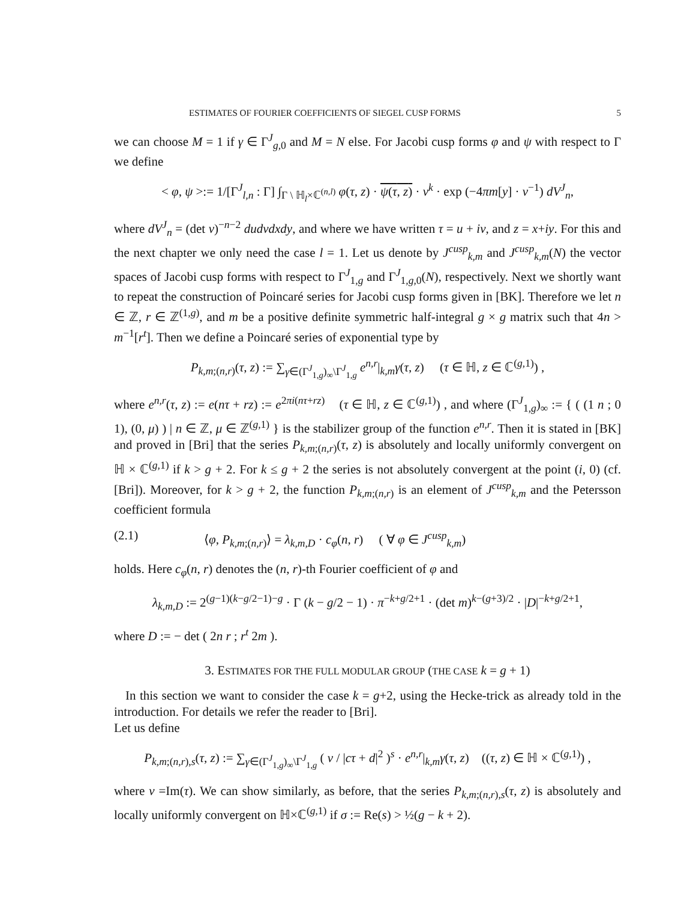ESTIMATES OF FOURIER COEFFICIENTS OF SIEGEL CUSP FORMS 5
we can choose M = 1 if γ ∈ Γ<sup>J</sup><sub>g,0</sub> and M = N else. For Jacobi cusp forms φ and ψ with respect to Γ we define
< φ, ψ >:= 1/[Γ<sup>J</sup><sub>l,n</sub> : Γ] ∫<sub>Γ \ ℍ<sub>l</sub>×ℂ<sup>(n,l)</sup></sub> φ(τ, z) · ψ(τ, z) · v<sup>k</sup> · exp (−4πm[y] · v<sup>−1</sup>) dV<sup>J</sup><sub>n</sub>,
where dV<sup>J</sup><sub>n</sub> = (det v)<sup>−n−2</sup> dudvdxdy, and where we have written τ = u + iv, and z = x+iy. For this and the next chapter we only need the case l = 1. Let us denote by J<sup>cusp</sup><sub>k,m</sub> and J<sup>cusp</sup><sub>k,m</sub>(N) the vector spaces of Jacobi cusp forms with respect to Γ<sup>J</sup><sub>1,g</sub> and Γ<sup>J</sup><sub>1,g,0</sub>(N), respectively. Next we shortly want to repeat the construction of Poincaré series for Jacobi cusp forms given in [BK]. Therefore we let n ∈ ℤ, r ∈ ℤ<sup>(1,g)</sup>, and m be a positive definite symmetric half-integral g × g matrix such that 4n > m<sup>−1</sup>[r<sup>t</sup>]. Then we define a Poincaré series of exponential type by
P<sub>k,m;(n,r)</sub>(τ, z) := ∑<sub>γ∈(Γ<sup>J</sup><sub>1,g</sub>)<sub>∞</sub>\Γ<sup>J</sup><sub>1,g</sub></sub> e<sup>n,r</sup>|<sub>k,m</sub>γ(τ, z) (τ ∈ ℍ, z ∈ ℂ<sup>(g,1)</sup>) ,
where e<sup>n,r</sup>(τ, z) := e(nτ + rz) := e<sup>2πi(nτ+rz)</sup> (τ ∈ ℍ, z ∈ ℂ<sup>(g,1)</sup>) , and where (Γ<sup>J</sup><sub>1,g</sub>)<sub>∞</sub> := { ( (1 n ; 0 1), (0, μ) ) | n ∈ ℤ, μ ∈ ℤ<sup>(g,1)</sup> } is the stabilizer group of the function e<sup>n,r</sup>. Then it is stated in [BK] and proved in [Bri] that the series P<sub>k,m;(n,r)</sub>(τ, z) is absolutely and locally uniformly convergent on ℍ × ℂ<sup>(g,1)</sup> if k > g + 2. For k ≤ g + 2 the series is not absolutely convergent at the point (i, 0) (cf. [Bri]). Moreover, for k > g + 2, the function P<sub>k,m;(n,r)</sub> is an element of J<sup>cusp</sup><sub>k,m</sub> and the Petersson coefficient formula
(2.1) ⟨φ, P<sub>k,m;(n,r)</sub>⟩ = λ<sub>k,m,D</sub> · c<sub>φ</sub>(n, r) ( ∀ φ ∈ J<sup>cusp</sup><sub>k,m</sub>)
holds. Here c<sub>φ</sub>(n, r) denotes the (n, r)-th Fourier coefficient of φ and
λ<sub>k,m,D</sub> := 2<sup>(g−1)(k−g/2−1)−g</sup> · Γ (k − g/2 − 1) · π<sup>−k+g/2+1</sup> · (det m)<sup>k−(g+3)/2</sup> · |D|<sup>−k+g/2+1</sup>,
where D := − det ( 2n r ; r<sup>t</sup> 2m ).
3. ESTIMATES FOR THE FULL MODULAR GROUP (THE CASE k = g + 1)
In this section we want to consider the case k = g+2, using the Hecke-trick as already told in the introduction. For details we refer the reader to [Bri].
Let us define
P<sub>k,m;(n,r),s</sub>(τ, z) := ∑<sub>γ∈(Γ<sup>J</sup><sub>1,g</sub>)<sub>∞</sub>\Γ<sup>J</sup><sub>1,g</sub></sub> ( v / |cτ + d|<sup>2</sup> )<sup>s</sup> · e<sup>n,r</sup>|<sub>k,m</sub>γ(τ, z) ((τ, z) ∈ ℍ × ℂ<sup>(g,1)</sup>) ,
where v =Im(τ). We can show similarly, as before, that the series P<sub>k,m;(n,r),s</sub>(τ, z) is absolutely and locally uniformly convergent on ℍ×ℂ<sup>(g,1)</sup> if σ := Re(s) > ½(g − k + 2).